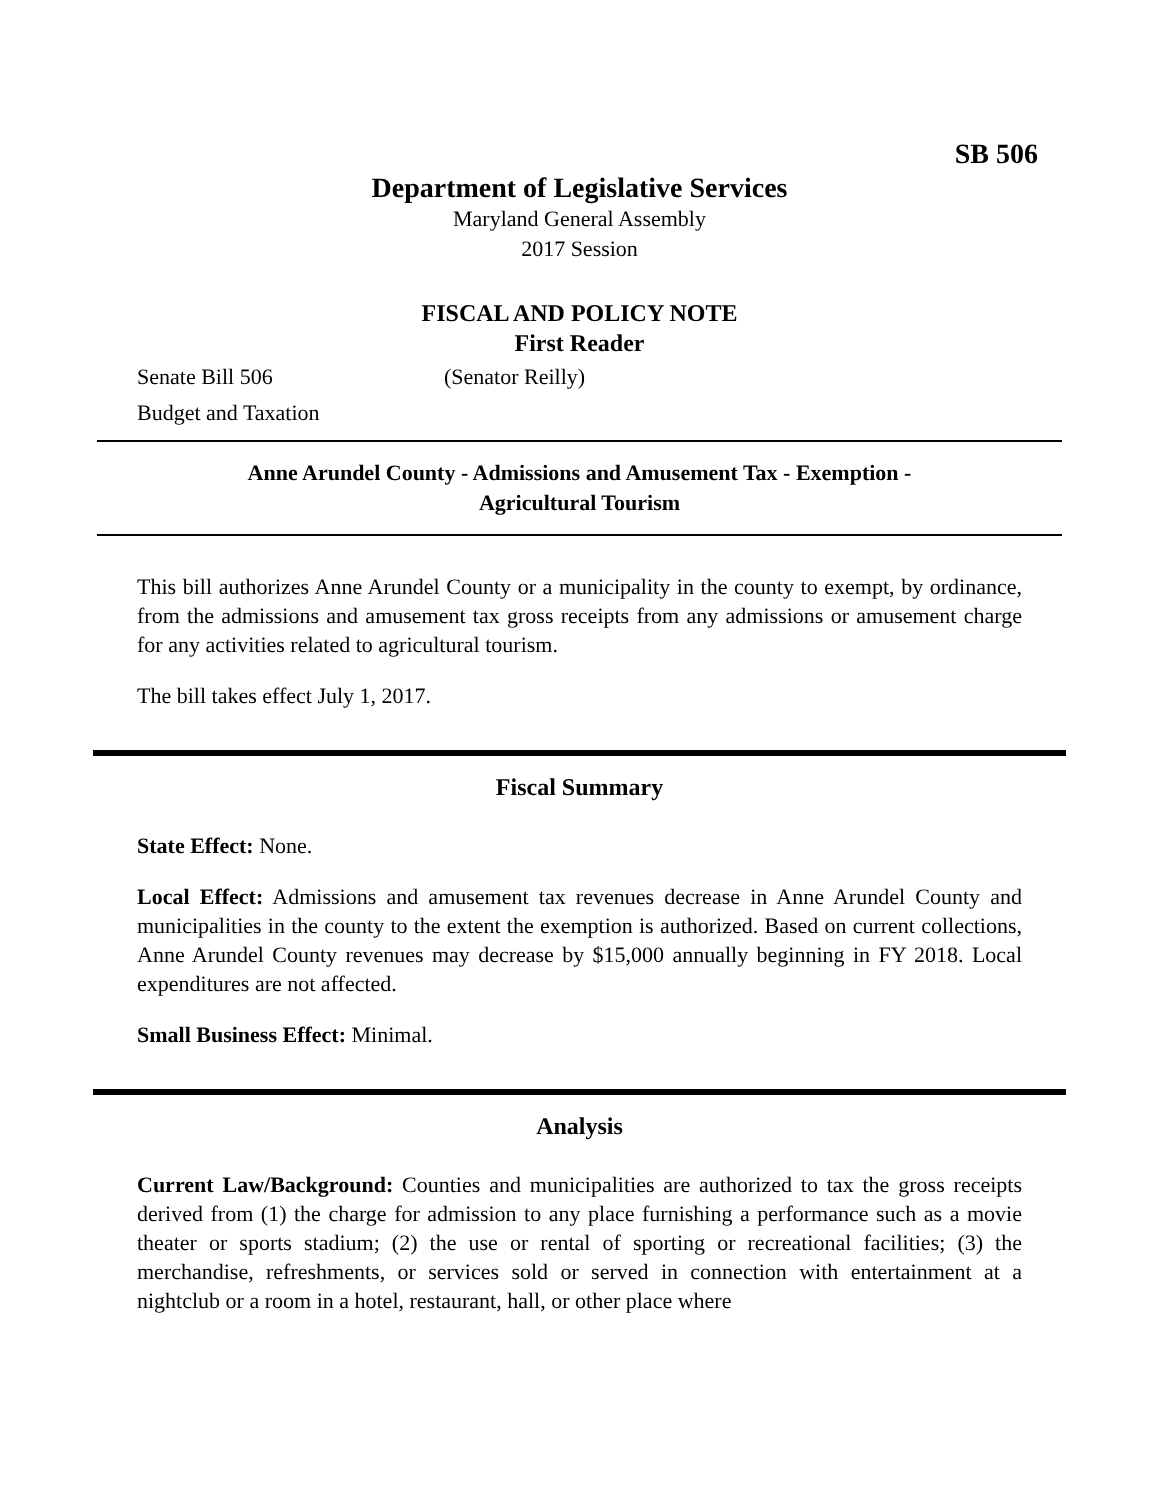SB 506
Department of Legislative Services
Maryland General Assembly
2017 Session
FISCAL AND POLICY NOTE
First Reader
Senate Bill 506 (Senator Reilly)
Budget and Taxation
Anne Arundel County - Admissions and Amusement Tax - Exemption -
Agricultural Tourism
This bill authorizes Anne Arundel County or a municipality in the county to exempt, by ordinance, from the admissions and amusement tax gross receipts from any admissions or amusement charge for any activities related to agricultural tourism.
The bill takes effect July 1, 2017.
Fiscal Summary
State Effect: None.
Local Effect: Admissions and amusement tax revenues decrease in Anne Arundel County and municipalities in the county to the extent the exemption is authorized. Based on current collections, Anne Arundel County revenues may decrease by $15,000 annually beginning in FY 2018. Local expenditures are not affected.
Small Business Effect: Minimal.
Analysis
Current Law/Background: Counties and municipalities are authorized to tax the gross receipts derived from (1) the charge for admission to any place furnishing a performance such as a movie theater or sports stadium; (2) the use or rental of sporting or recreational facilities; (3) the merchandise, refreshments, or services sold or served in connection with entertainment at a nightclub or a room in a hotel, restaurant, hall, or other place where